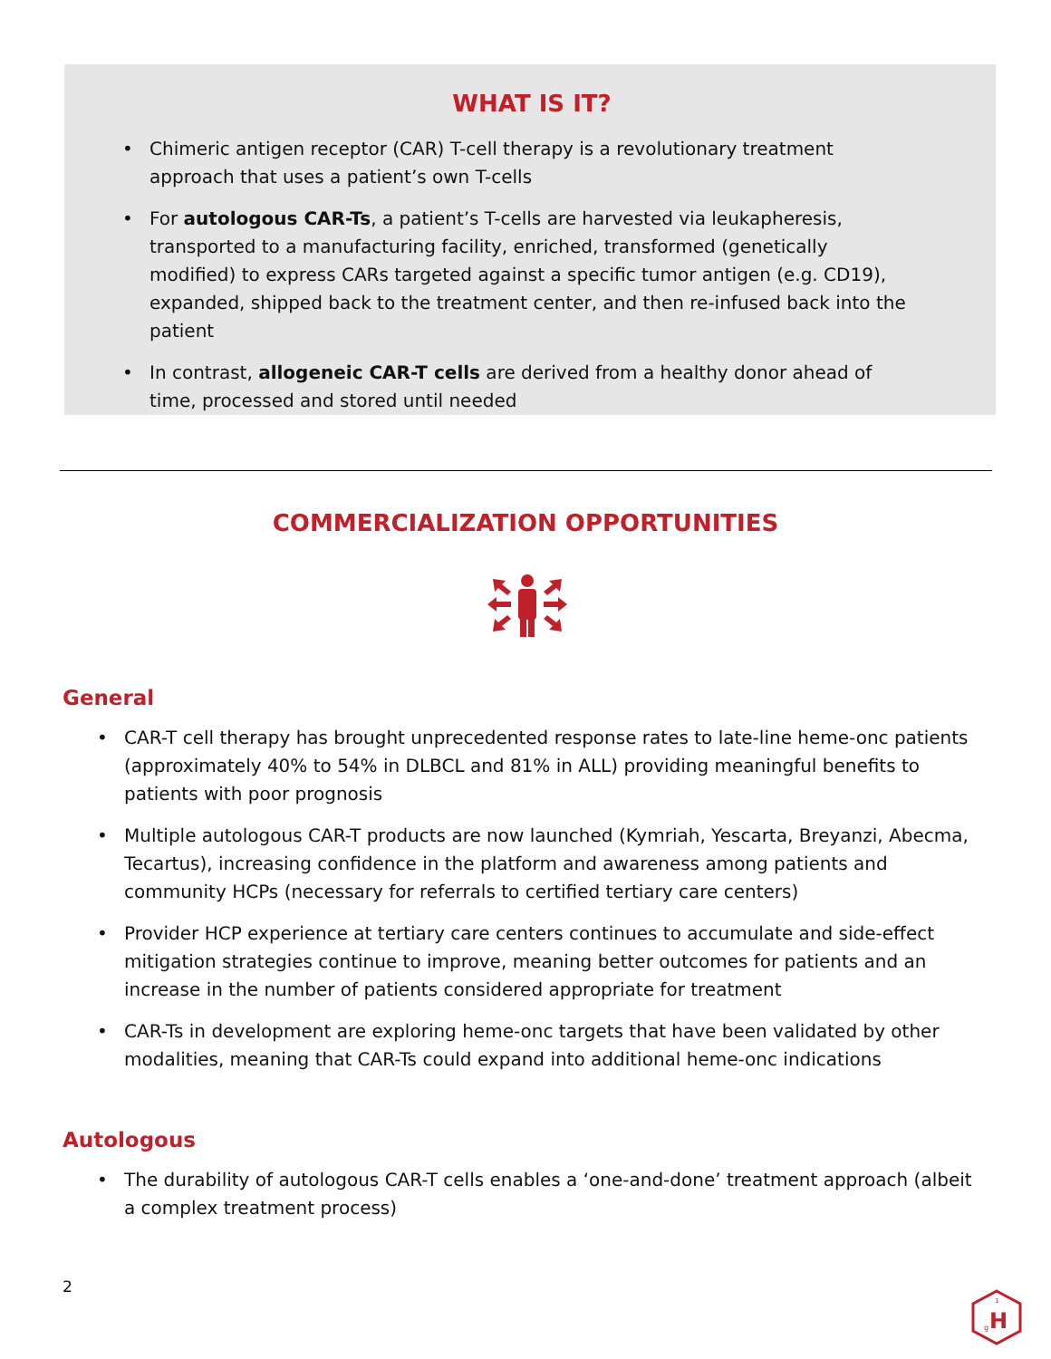WHAT IS IT?
• Chimeric antigen receptor (CAR) T-cell therapy is a revolutionary treatment approach that uses a patient’s own T-cells
• For autologous CAR-Ts, a patient’s T-cells are harvested via leukapheresis, transported to a manufacturing facility, enriched, transformed (genetically modified) to express CARs targeted against a specific tumor antigen (e.g. CD19), expanded, shipped back to the treatment center, and then re-infused back into the patient
• In contrast, allogeneic CAR-T cells are derived from a healthy donor ahead of time, processed and stored until needed
COMMERCIALIZATION OPPORTUNITIES
General
• CAR-T cell therapy has brought unprecedented response rates to late-line heme-onc patients (approximately 40% to 54% in DLBCL and 81% in ALL) providing meaningful benefits to patients with poor prognosis
• Multiple autologous CAR-T products are now launched (Kymriah, Yescarta, Breyanzi, Abecma, Tecartus), increasing confidence in the platform and awareness among patients and community HCPs (necessary for referrals to certified tertiary care centers)
• Provider HCP experience at tertiary care centers continues to accumulate and side-effect mitigation strategies continue to improve, meaning better outcomes for patients and an increase in the number of patients considered appropriate for treatment
• CAR-Ts in development are exploring heme-onc targets that have been validated by other modalities, meaning that CAR-Ts could expand into additional heme-onc indications
Autologous
• The durability of autologous CAR-T cells enables a ‘one-and-done’ treatment approach (albeit a complex treatment process)
2
H
g
1